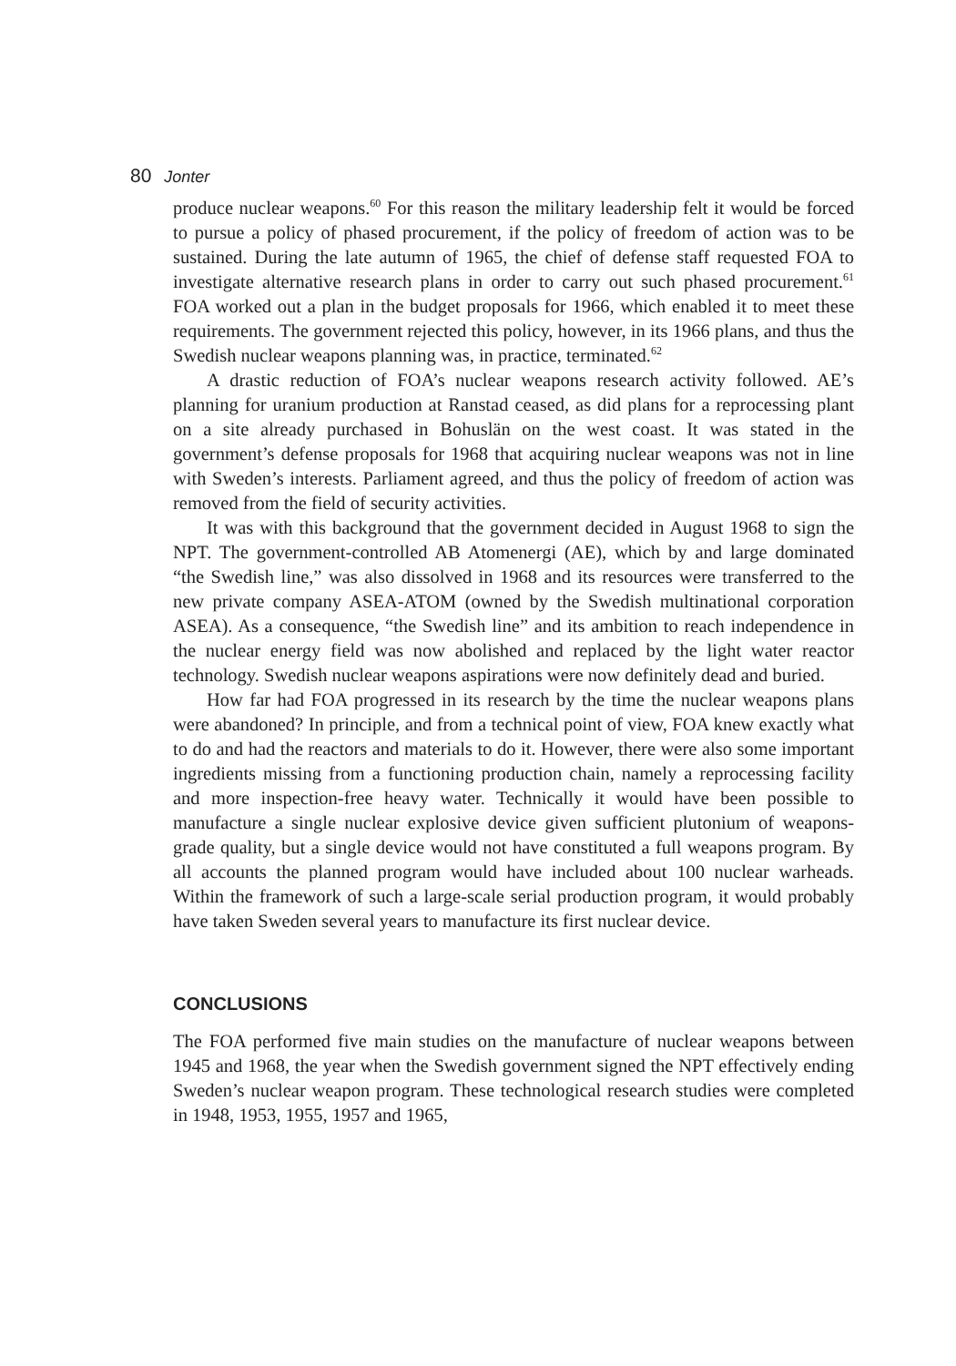80 Jonter
produce nuclear weapons.<sup>60</sup> For this reason the military leadership felt it would be forced to pursue a policy of phased procurement, if the policy of freedom of action was to be sustained. During the late autumn of 1965, the chief of defense staff requested FOA to investigate alternative research plans in order to carry out such phased procurement.<sup>61</sup> FOA worked out a plan in the budget proposals for 1966, which enabled it to meet these requirements. The government rejected this policy, however, in its 1966 plans, and thus the Swedish nuclear weapons planning was, in practice, terminated.<sup>62</sup>
A drastic reduction of FOA’s nuclear weapons research activity followed. AE’s planning for uranium production at Ranstad ceased, as did plans for a reprocessing plant on a site already purchased in Bohuslän on the west coast. It was stated in the government’s defense proposals for 1968 that acquiring nuclear weapons was not in line with Sweden’s interests. Parliament agreed, and thus the policy of freedom of action was removed from the field of security activities.
It was with this background that the government decided in August 1968 to sign the NPT. The government-controlled AB Atomenergi (AE), which by and large dominated “the Swedish line,” was also dissolved in 1968 and its resources were transferred to the new private company ASEA-ATOM (owned by the Swedish multinational corporation ASEA). As a consequence, “the Swedish line” and its ambition to reach independence in the nuclear energy field was now abolished and replaced by the light water reactor technology. Swedish nuclear weapons aspirations were now definitely dead and buried.
How far had FOA progressed in its research by the time the nuclear weapons plans were abandoned? In principle, and from a technical point of view, FOA knew exactly what to do and had the reactors and materials to do it. However, there were also some important ingredients missing from a functioning production chain, namely a reprocessing facility and more inspection-free heavy water. Technically it would have been possible to manufacture a single nuclear explosive device given sufficient plutonium of weapons-grade quality, but a single device would not have constituted a full weapons program. By all accounts the planned program would have included about 100 nuclear warheads. Within the framework of such a large-scale serial production program, it would probably have taken Sweden several years to manufacture its first nuclear device.
CONCLUSIONS
The FOA performed five main studies on the manufacture of nuclear weapons between 1945 and 1968, the year when the Swedish government signed the NPT effectively ending Sweden’s nuclear weapon program. These technological research studies were completed in 1948, 1953, 1955, 1957 and 1965,